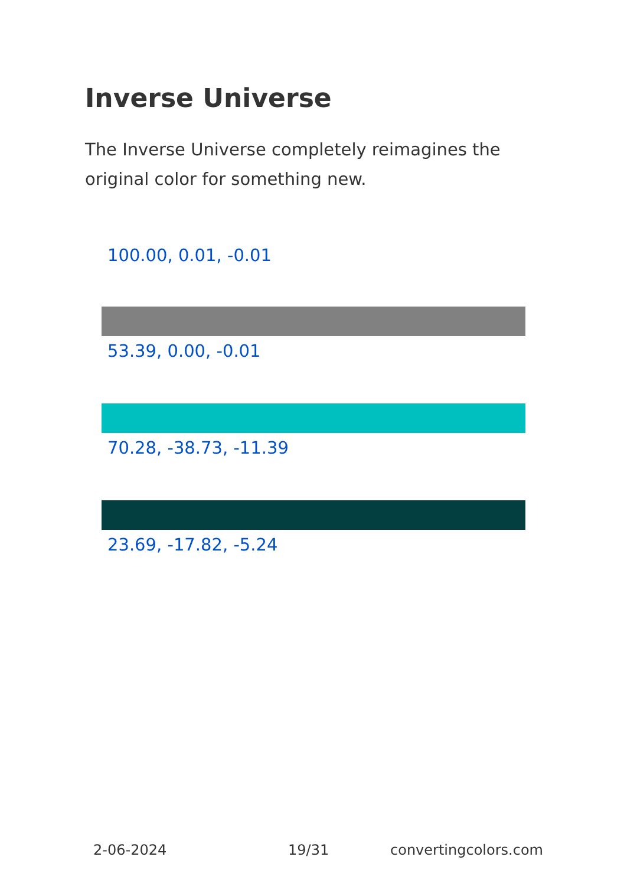Inverse Universe
The Inverse Universe completely reimagines the original color for something new.
100.00, 0.01, -0.01
53.39, 0.00, -0.01
70.28, -38.73, -11.39
23.69, -17.82, -5.24
2-06-2024 19/31 convertingcolors.com